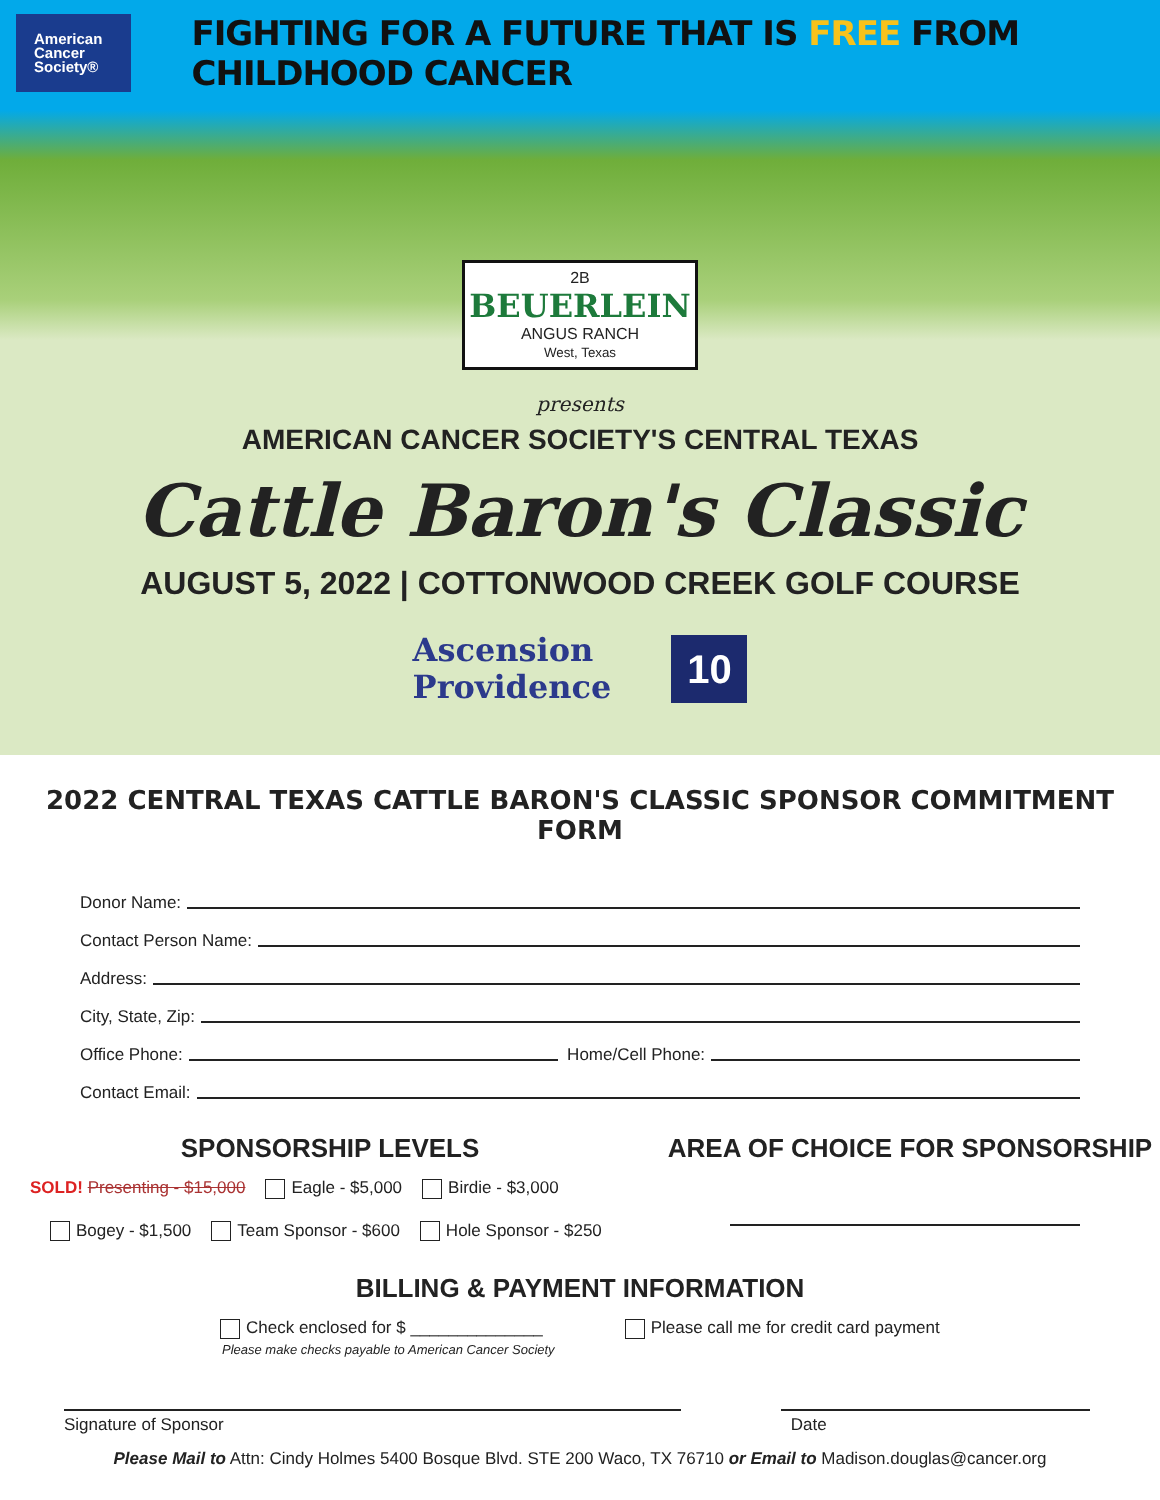American Cancer Society®
FIGHTING FOR A FUTURE THAT IS FREE FROM CHILDHOOD CANCER
2B
BEUERLEIN
ANGUS RANCH
West, Texas
presents
AMERICAN CANCER SOCIETY'S CENTRAL TEXAS
Cattle Baron's Classic
AUGUST 5, 2022 | COTTONWOOD CREEK GOLF COURSE
Ascension
Providence
10
2022 CENTRAL TEXAS CATTLE BARON'S CLASSIC SPONSOR COMMITMENT FORM
Donor Name:
Contact Person Name:
Address:
City, State, Zip:
Office Phone: Home/Cell Phone:
Contact Email:
SPONSORSHIP LEVELS
SOLD! Presenting - $15,000 Eagle - $5,000 Birdie - $3,000
Bogey - $1,500 Team Sponsor - $600 Hole Sponsor - $250
AREA OF CHOICE FOR SPONSORSHIP
BILLING & PAYMENT INFORMATION
Check enclosed for $ ______________
Please make checks payable to American Cancer Society
Please call me for credit card payment
Signature of Sponsor Date
Please Mail to Attn: Cindy Holmes 5400 Bosque Blvd. STE 200 Waco, TX 76710 or Email to Madison.douglas@cancer.org